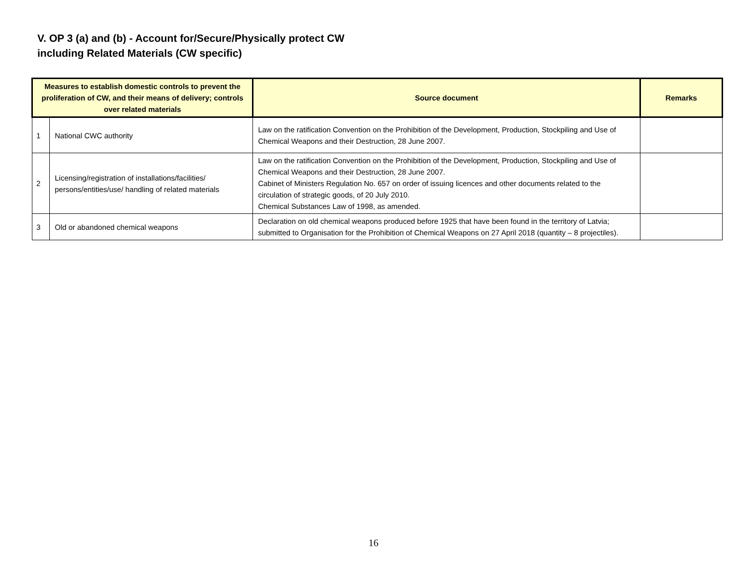V. OP 3 (a) and (b) - Account for/Secure/Physically protect CW
including Related Materials (CW specific)
| Measures to establish domestic controls to prevent the proliferation of CW, and their means of delivery; controls over related materials | | Source document | Remarks |
| --- | --- | --- | --- |
| 1 | National CWC authority | Law on the ratification Convention on the Prohibition of the Development, Production, Stockpiling and Use of Chemical Weapons and their Destruction, 28 June 2007. | |
| 2 | Licensing/registration of installations/facilities/ persons/entities/use/ handling of related materials | Law on the ratification Convention on the Prohibition of the Development, Production, Stockpiling and Use of Chemical Weapons and their Destruction, 28 June 2007. Cabinet of Ministers Regulation No. 657 on order of issuing licences and other documents related to the circulation of strategic goods, of 20 July 2010. Chemical Substances Law of 1998, as amended. | |
| 3 | Old or abandoned chemical weapons | Declaration on old chemical weapons produced before 1925 that have been found in the territory of Latvia; submitted to Organisation for the Prohibition of Chemical Weapons on 27 April 2018 (quantity – 8 projectiles). | |
16